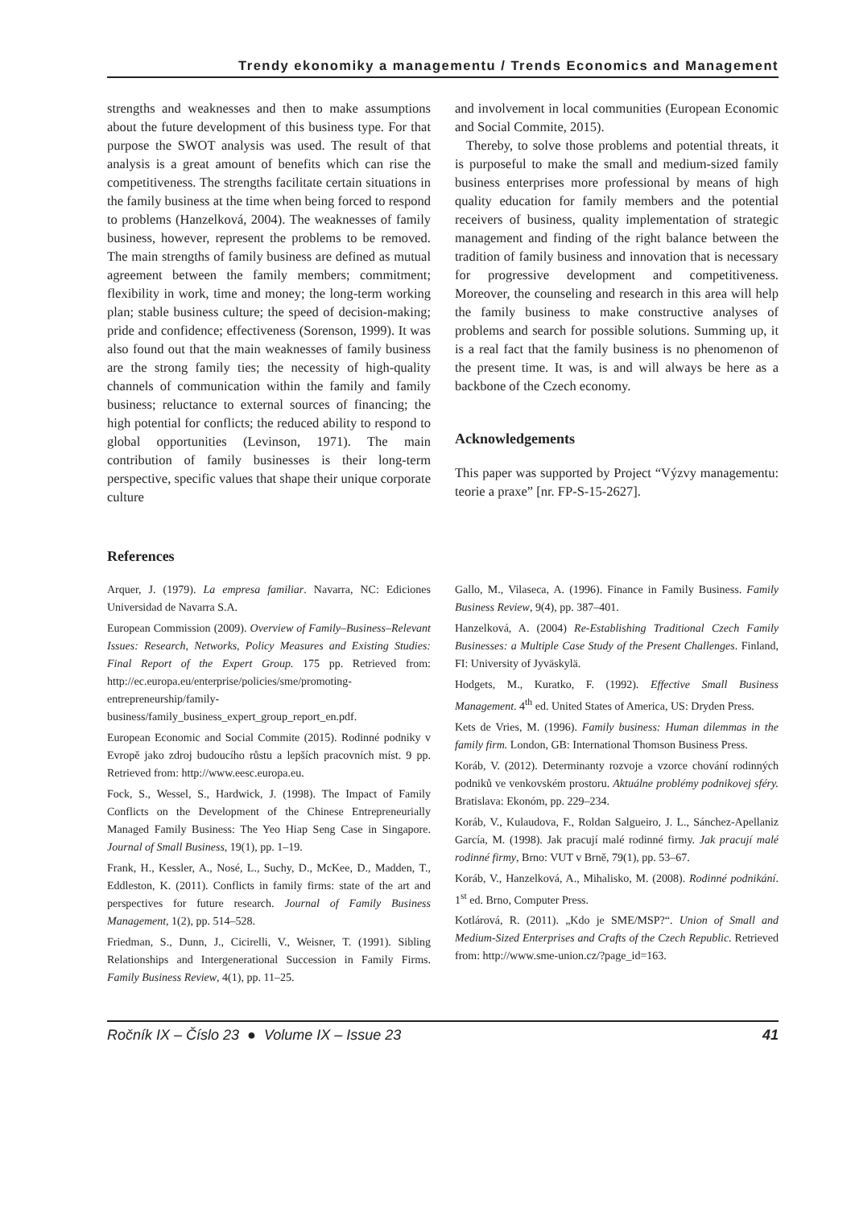Trendy ekonomiky a managementu / Trends Economics and Management
strengths and weaknesses and then to make assumptions about the future development of this business type. For that purpose the SWOT analysis was used. The result of that analysis is a great amount of benefits which can rise the competitiveness. The strengths facilitate certain situations in the family business at the time when being forced to respond to problems (Hanzelková, 2004). The weaknesses of family business, however, represent the problems to be removed. The main strengths of family business are defined as mutual agreement between the family members; commitment; flexibility in work, time and money; the long-term working plan; stable business culture; the speed of decision-making; pride and confidence; effectiveness (Sorenson, 1999). It was also found out that the main weaknesses of family business are the strong family ties; the necessity of high-quality channels of communication within the family and family business; reluctance to external sources of financing; the high potential for conflicts; the reduced ability to respond to global opportunities (Levinson, 1971). The main contribution of family businesses is their long-term perspective, specific values that shape their unique corporate culture
and involvement in local communities (European Economic and Social Commite, 2015).
Thereby, to solve those problems and potential threats, it is purposeful to make the small and medium-sized family business enterprises more professional by means of high quality education for family members and the potential receivers of business, quality implementation of strategic management and finding of the right balance between the tradition of family business and innovation that is necessary for progressive development and competitiveness. Moreover, the counseling and research in this area will help the family business to make constructive analyses of problems and search for possible solutions. Summing up, it is a real fact that the family business is no phenomenon of the present time. It was, is and will always be here as a backbone of the Czech economy.
Acknowledgements
This paper was supported by Project “Výzvy managementu: teorie a praxe” [nr. FP-S-15-2627].
References
Arquer, J. (1979). La empresa familiar. Navarra, NC: Ediciones Universidad de Navarra S.A.
European Commission (2009). Overview of Family–Business–Relevant Issues: Research, Networks, Policy Measures and Existing Studies: Final Report of the Expert Group. 175 pp. Retrieved from: http://ec.europa.eu/enterprise/policies/sme/promoting-entrepreneurship/family-business/family_business_expert_group_report_en.pdf.
European Economic and Social Commite (2015). Rodinné podniky v Evropě jako zdroj budoucího růstu a lepších pracovních míst. 9 pp. Retrieved from: http://www.eesc.europa.eu.
Fock, S., Wessel, S., Hardwick, J. (1998). The Impact of Family Conflicts on the Development of the Chinese Entrepreneurially Managed Family Business: The Yeo Hiap Seng Case in Singapore. Journal of Small Business, 19(1), pp. 1–19.
Frank, H., Kessler, A., Nosé, L., Suchy, D., McKee, D., Madden, T., Eddleston, K. (2011). Conflicts in family firms: state of the art and perspectives for future research. Journal of Family Business Management, 1(2), pp. 514–528.
Friedman, S., Dunn, J., Cicirelli, V., Weisner, T. (1991). Sibling Relationships and Intergenerational Succession in Family Firms. Family Business Review, 4(1), pp. 11–25.
Gallo, M., Vilaseca, A. (1996). Finance in Family Business. Family Business Review, 9(4), pp. 387–401.
Hanzelková, A. (2004) Re-Establishing Traditional Czech Family Businesses: a Multiple Case Study of the Present Challenges. Finland, FI: University of Jyväskylä.
Hodgets, M., Kuratko, F. (1992). Effective Small Business Management. 4<sup>th</sup> ed. United States of America, US: Dryden Press.
Kets de Vries, M. (1996). Family business: Human dilemmas in the family firm. London, GB: International Thomson Business Press.
Koráb, V. (2012). Determinanty rozvoje a vzorce chování rodinných podniků ve venkovském prostoru. Aktuálne problémy podnikovej sféry. Bratislava: Ekonóm, pp. 229–234.
Koráb, V., Kulaudova, F., Roldan Salgueiro, J. L., Sánchez-Apellaniz García, M. (1998). Jak pracují malé rodinné firmy. Jak pracují malé rodinné firmy, Brno: VUT v Brně, 79(1), pp. 53–67.
Koráb, V., Hanzelková, A., Mihalisko, M. (2008). Rodinné podnikání. 1<sup>st</sup> ed. Brno, Computer Press.
Kotlárová, R. (2011). „Kdo je SME/MSP?“. Union of Small and Medium-Sized Enterprises and Crafts of the Czech Republic. Retrieved from: http://www.sme-union.cz/?page_id=163.
Ročník IX – Číslo 23 ● Volume IX – Issue 23 41